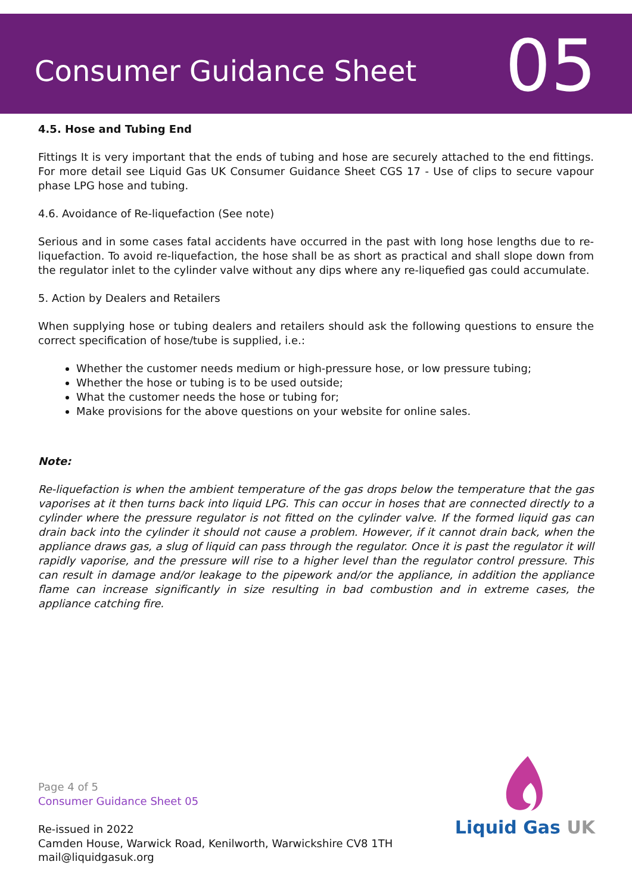Consumer Guidance Sheet
05
4.5. Hose and Tubing End
Fittings It is very important that the ends of tubing and hose are securely attached to the end fittings. For more detail see Liquid Gas UK Consumer Guidance Sheet CGS 17 - Use of clips to secure vapour phase LPG hose and tubing.
4.6. Avoidance of Re-liquefaction (See note)
Serious and in some cases fatal accidents have occurred in the past with long hose lengths due to re-liquefaction. To avoid re-liquefaction, the hose shall be as short as practical and shall slope down from the regulator inlet to the cylinder valve without any dips where any re-liquefied gas could accumulate.
5. Action by Dealers and Retailers
When supplying hose or tubing dealers and retailers should ask the following questions to ensure the correct specification of hose/tube is supplied, i.e.:
Whether the customer needs medium or high-pressure hose, or low pressure tubing;
Whether the hose or tubing is to be used outside;
What the customer needs the hose or tubing for;
Make provisions for the above questions on your website for online sales.
Note:
Re-liquefaction is when the ambient temperature of the gas drops below the temperature that the gas vaporises at it then turns back into liquid LPG. This can occur in hoses that are connected directly to a cylinder where the pressure regulator is not fitted on the cylinder valve. If the formed liquid gas can drain back into the cylinder it should not cause a problem. However, if it cannot drain back, when the appliance draws gas, a slug of liquid can pass through the regulator. Once it is past the regulator it will rapidly vaporise, and the pressure will rise to a higher level than the regulator control pressure. This can result in damage and/or leakage to the pipework and/or the appliance, in addition the appliance flame can increase significantly in size resulting in bad combustion and in extreme cases, the appliance catching fire.
Page 4 of 5
Consumer Guidance Sheet 05
Re-issued in 2022
Camden House, Warwick Road, Kenilworth, Warwickshire CV8 1TH
mail@liquidgasuk.org
Liquid Gas UK